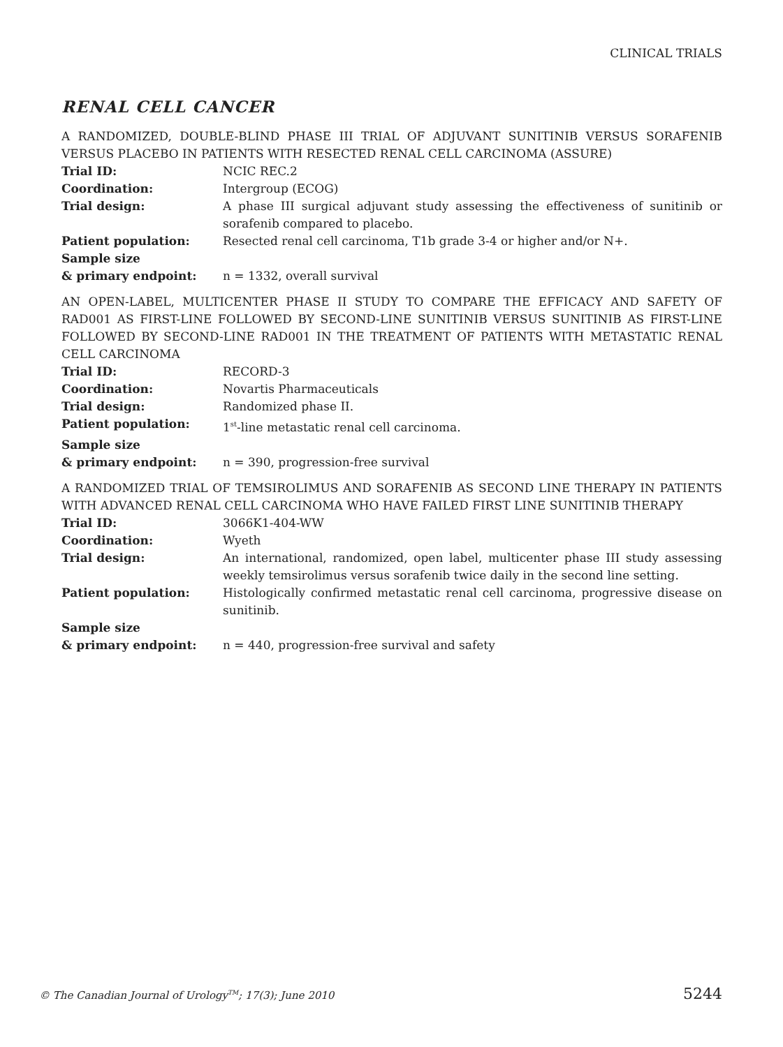CLINICAL TRIALS
RENAL CELL CANCER
A RANDOMIZED, DOUBLE-BLIND PHASE III TRIAL OF ADJUVANT SUNITINIB VERSUS SORAFENIB VERSUS PLACEBO IN PATIENTS WITH RESECTED RENAL CELL CARCINOMA (ASSURE)
| Trial ID: | NCIC REC.2 |
| Coordination: | Intergroup (ECOG) |
| Trial design: | A phase III surgical adjuvant study assessing the effectiveness of sunitinib or sorafenib compared to placebo. |
| Patient population: | Resected renal cell carcinoma, T1b grade 3-4 or higher and/or N+. |
| Sample size & primary endpoint: | n = 1332, overall survival |
AN OPEN-LABEL, MULTICENTER PHASE II STUDY TO COMPARE THE EFFICACY AND SAFETY OF RAD001 AS FIRST-LINE FOLLOWED BY SECOND-LINE SUNITINIB VERSUS SUNITINIB AS FIRST-LINE FOLLOWED BY SECOND-LINE RAD001 IN THE TREATMENT OF PATIENTS WITH METASTATIC RENAL CELL CARCINOMA
| Trial ID: | RECORD-3 |
| Coordination: | Novartis Pharmaceuticals |
| Trial design: | Randomized phase II. |
| Patient population: | 1<sup>st</sup>-line metastatic renal cell carcinoma. |
| Sample size & primary endpoint: | n = 390, progression-free survival |
A RANDOMIZED TRIAL OF TEMSIROLIMUS AND SORAFENIB AS SECOND LINE THERAPY IN PATIENTS WITH ADVANCED RENAL CELL CARCINOMA WHO HAVE FAILED FIRST LINE SUNITINIB THERAPY
| Trial ID: | 3066K1-404-WW |
| Coordination: | Wyeth |
| Trial design: | An international, randomized, open label, multicenter phase III study assessing weekly temsirolimus versus sorafenib twice daily in the second line setting. |
| Patient population: | Histologically confirmed metastatic renal cell carcinoma, progressive disease on sunitinib. |
| Sample size & primary endpoint: | n = 440, progression-free survival and safety |
© The Canadian Journal of Urology<sup>TM</sup>; 17(3); June 2010 5244